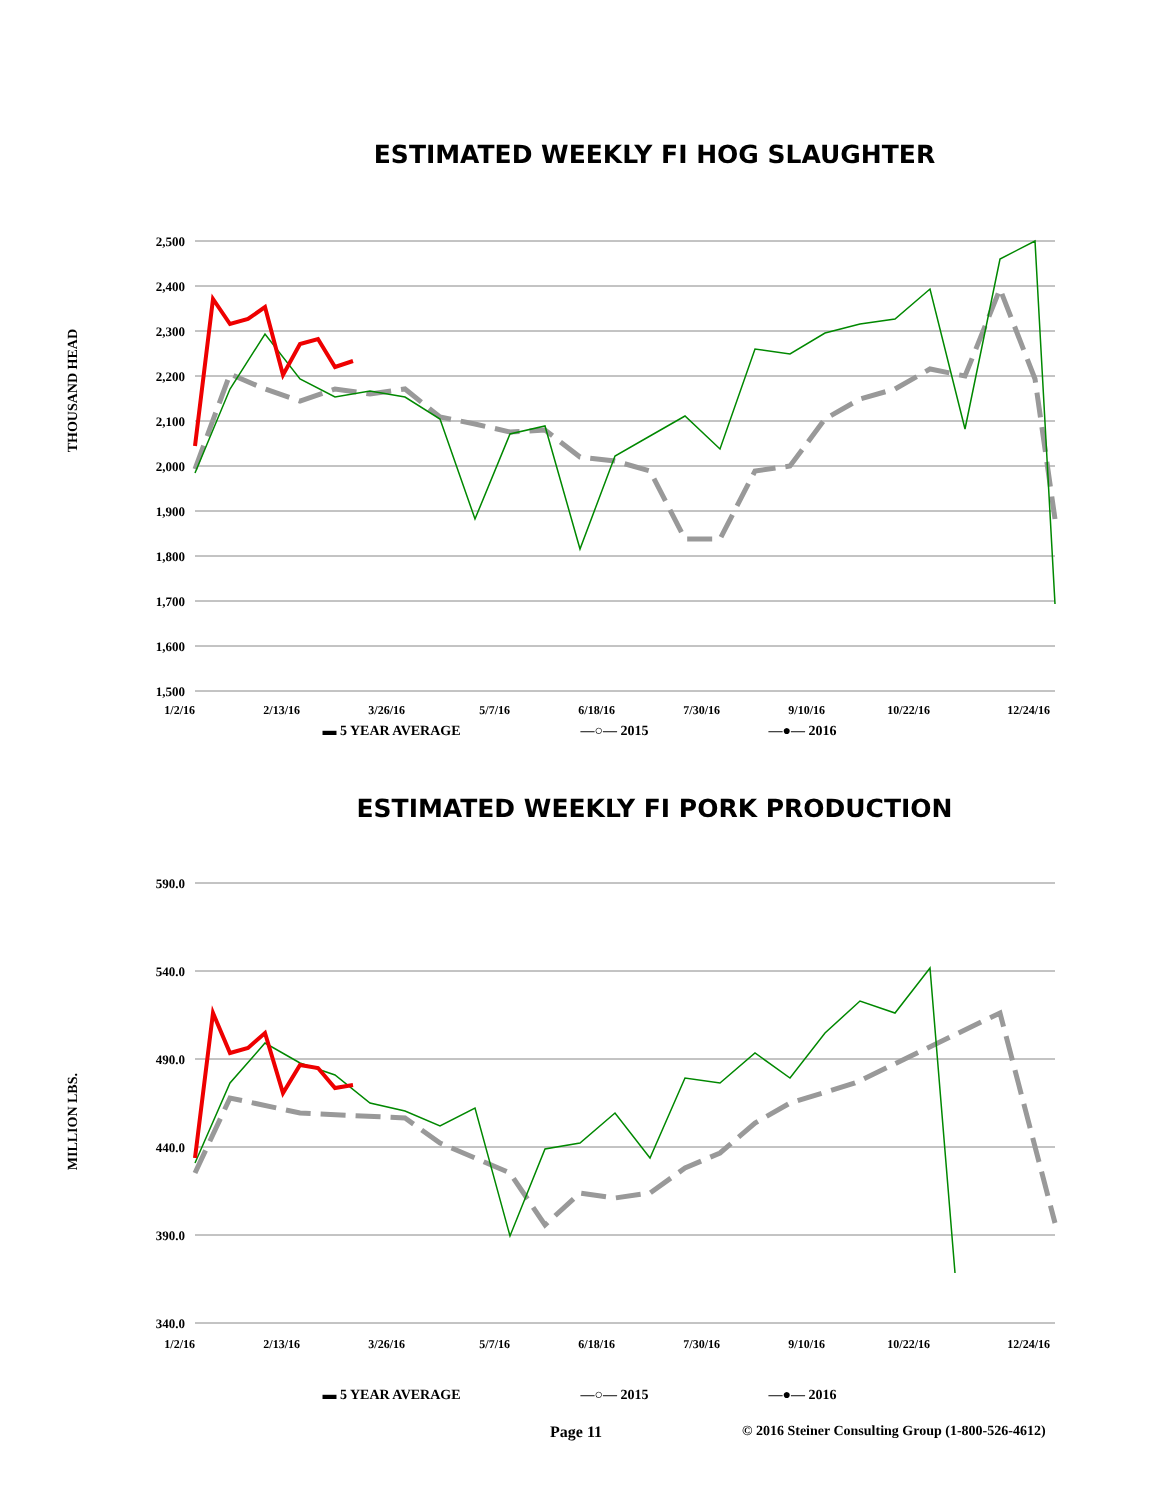ESTIMATED WEEKLY FI HOG SLAUGHTER
THOUSAND HEAD
2,500
2,400
2,300
2,200
2,100
2,000
1,900
1,800
1,700
1,600
1,500
1/2/16
2/13/16
3/26/16
5/7/16
6/18/16
7/30/16
9/10/16
10/22/16
12/24/16
▬ 5 YEAR AVERAGE ―○― 2015 ―●― 2016
ESTIMATED WEEKLY FI PORK PRODUCTION
MILLION LBS.
590.0
540.0
490.0
440.0
390.0
340.0
1/2/16
2/13/16
3/26/16
5/7/16
6/18/16
7/30/16
9/10/16
10/22/16
12/24/16
▬ 5 YEAR AVERAGE ―○― 2015 ―●― 2016
Page 11 © 2016 Steiner Consulting Group (1-800-526-4612)